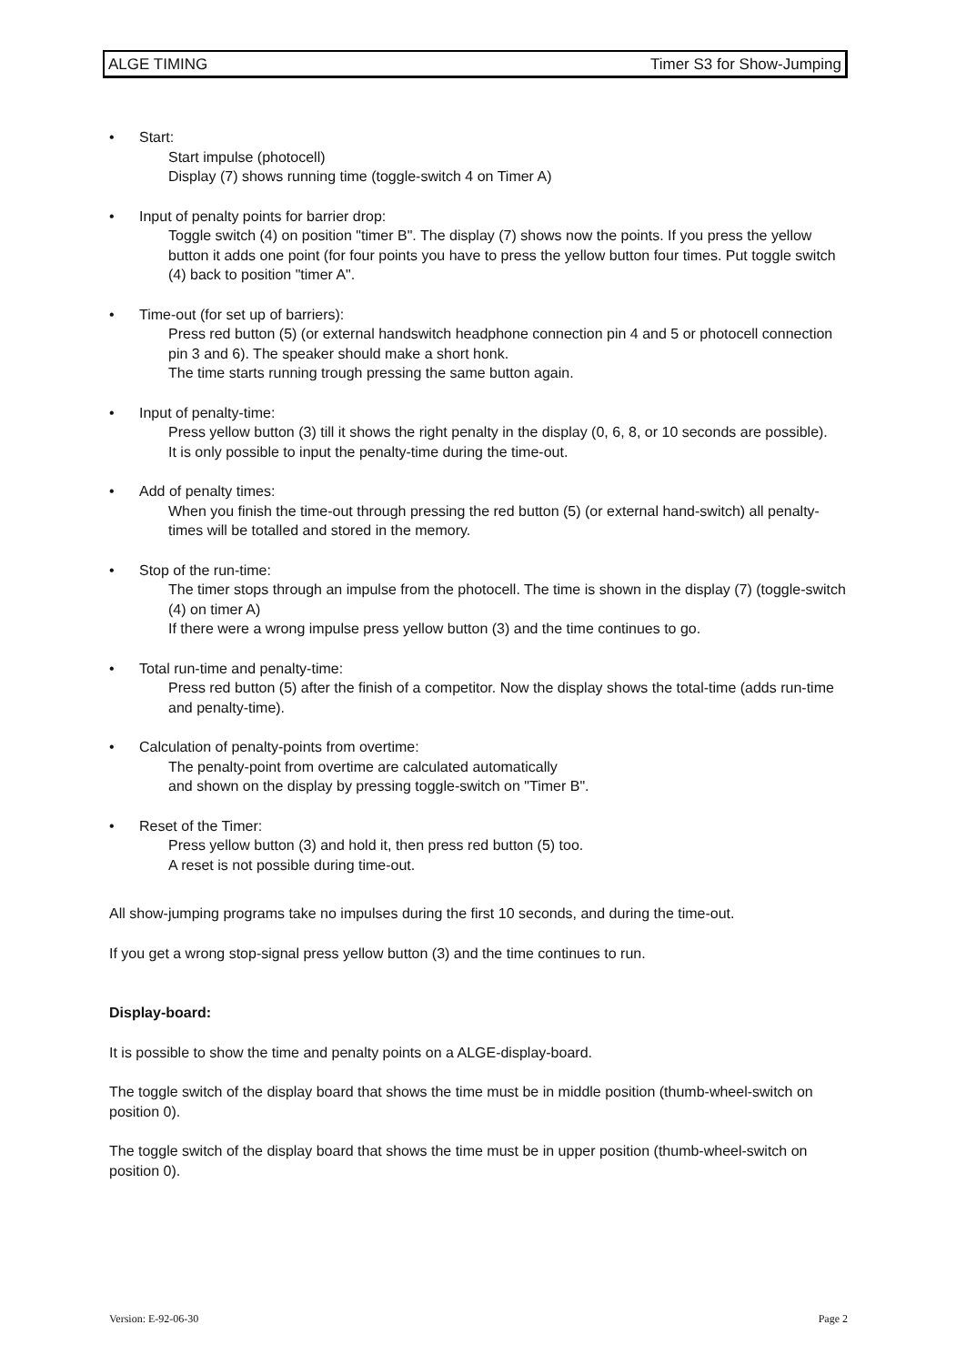ALGE TIMING Timer S3 for Show-Jumping
• Start:
Start impulse (photocell)
Display (7) shows running time (toggle-switch 4 on Timer A)
• Input of penalty points for barrier drop:
Toggle switch (4) on position "timer B". The display (7) shows now the points. If you press the yellow button it adds one point (for four points you have to press the yellow button four times. Put toggle switch (4) back to position "timer A".
• Time-out (for set up of barriers):
Press red button (5) (or external handswitch headphone connection pin 4 and 5 or photocell connection pin 3 and 6). The speaker should make a short honk.
The time starts running trough pressing the same button again.
• Input of penalty-time:
Press yellow button (3) till it shows the right penalty in the display (0, 6, 8, or 10 seconds are possible).
It is only possible to input the penalty-time during the time-out.
• Add of penalty times:
When you finish the time-out through pressing the red button (5) (or external hand-switch) all penalty-times will be totalled and stored in the memory.
• Stop of the run-time:
The timer stops through an impulse from the photocell. The time is shown in the display (7) (toggle-switch (4) on timer A)
If there were a wrong impulse press yellow button (3) and the time continues to go.
• Total run-time and penalty-time:
Press red button (5) after the finish of a competitor. Now the display shows the total-time (adds run-time and penalty-time).
• Calculation of penalty-points from overtime:
The penalty-point from overtime are calculated automatically
and shown on the display by pressing toggle-switch on "Timer B".
• Reset of the Timer:
Press yellow button (3) and hold it, then press red button (5) too.
A reset is not possible during time-out.
All show-jumping programs take no impulses during the first 10 seconds, and during the time-out.
If you get a wrong stop-signal press yellow button (3) and the time continues to run.
Display-board:
It is possible to show the time and penalty points on a ALGE-display-board.
The toggle switch of the display board that shows the time must be in middle position (thumb-wheel-switch on position 0).
The toggle switch of the display board that shows the time must be in upper position (thumb-wheel-switch on position 0).
Version: E-92-06-30 Page 2